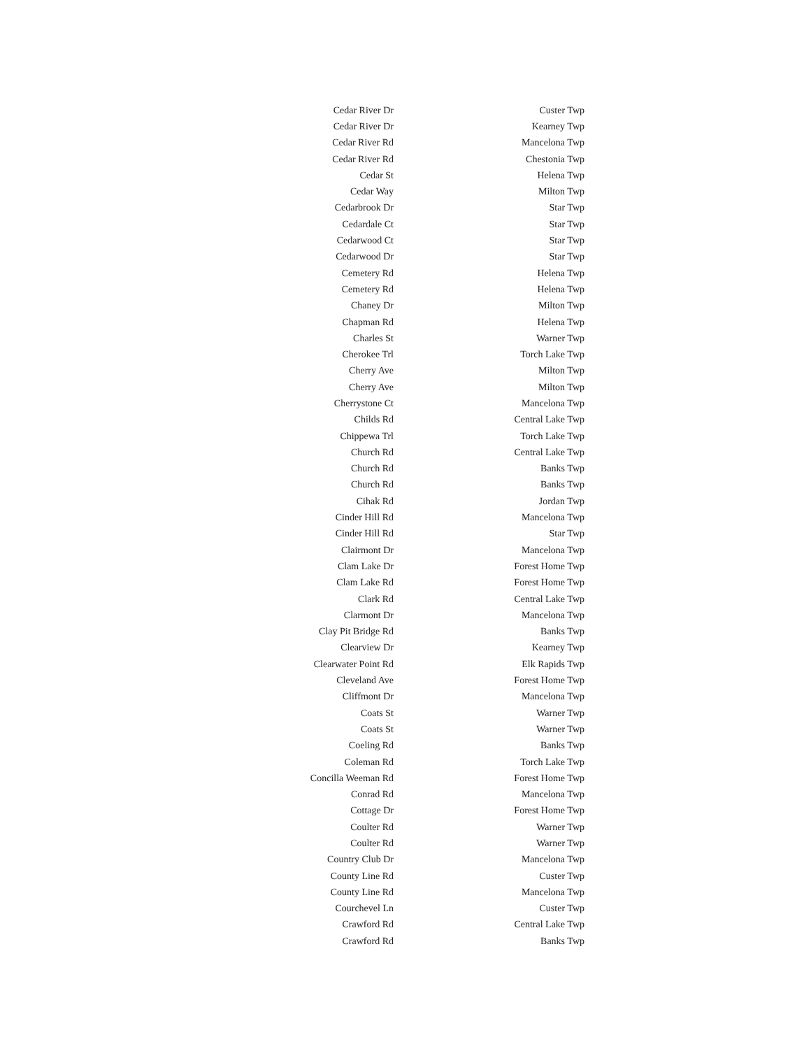| Cedar River Dr | Custer Twp |
| Cedar River Dr | Kearney Twp |
| Cedar River Rd | Mancelona Twp |
| Cedar River Rd | Chestonia Twp |
| Cedar St | Helena Twp |
| Cedar Way | Milton Twp |
| Cedarbrook Dr | Star Twp |
| Cedardale Ct | Star Twp |
| Cedarwood Ct | Star Twp |
| Cedarwood Dr | Star Twp |
| Cemetery Rd | Helena Twp |
| Cemetery Rd | Helena Twp |
| Chaney Dr | Milton Twp |
| Chapman Rd | Helena Twp |
| Charles St | Warner Twp |
| Cherokee Trl | Torch Lake Twp |
| Cherry Ave | Milton Twp |
| Cherry Ave | Milton Twp |
| Cherrystone Ct | Mancelona Twp |
| Childs Rd | Central Lake Twp |
| Chippewa Trl | Torch Lake Twp |
| Church Rd | Central Lake Twp |
| Church Rd | Banks Twp |
| Church Rd | Banks Twp |
| Cihak Rd | Jordan Twp |
| Cinder Hill Rd | Mancelona Twp |
| Cinder Hill Rd | Star Twp |
| Clairmont Dr | Mancelona Twp |
| Clam Lake Dr | Forest Home Twp |
| Clam Lake Rd | Forest Home Twp |
| Clark Rd | Central Lake Twp |
| Clarmont Dr | Mancelona Twp |
| Clay Pit Bridge Rd | Banks Twp |
| Clearview Dr | Kearney Twp |
| Clearwater Point Rd | Elk Rapids Twp |
| Cleveland Ave | Forest Home Twp |
| Cliffmont Dr | Mancelona Twp |
| Coats St | Warner Twp |
| Coats St | Warner Twp |
| Coeling Rd | Banks Twp |
| Coleman Rd | Torch Lake Twp |
| Concilla Weeman Rd | Forest Home Twp |
| Conrad Rd | Mancelona Twp |
| Cottage Dr | Forest Home Twp |
| Coulter Rd | Warner Twp |
| Coulter Rd | Warner Twp |
| Country Club Dr | Mancelona Twp |
| County Line Rd | Custer Twp |
| County Line Rd | Mancelona Twp |
| Courchevel Ln | Custer Twp |
| Crawford Rd | Central Lake Twp |
| Crawford Rd | Banks Twp |